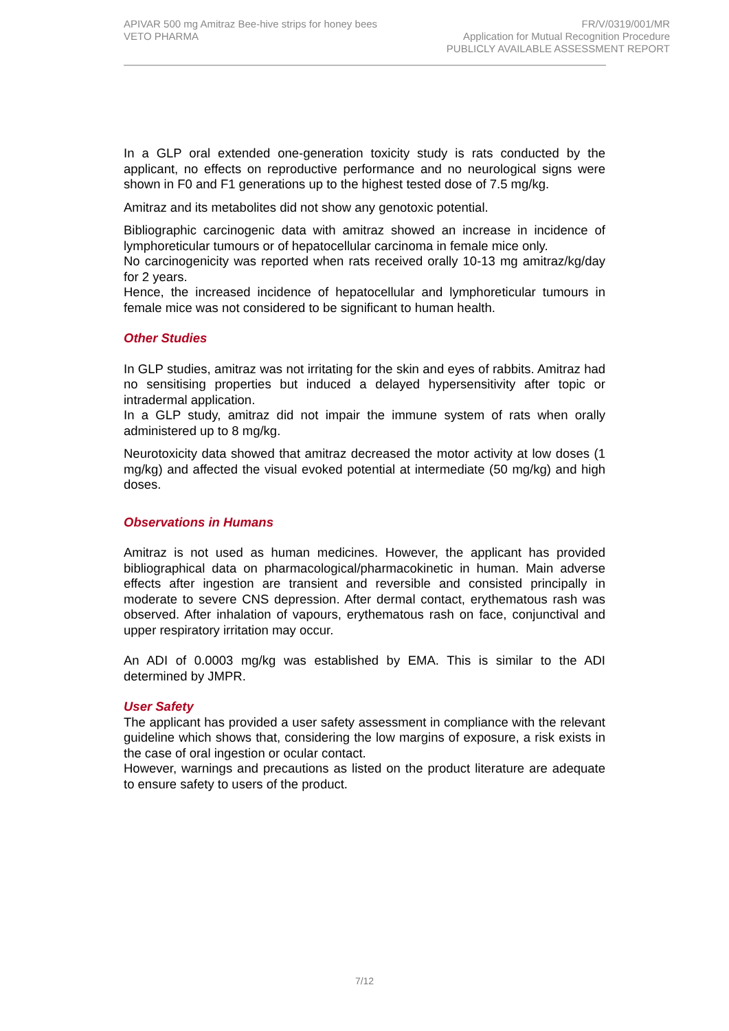APIVAR 500 mg Amitraz Bee-hive strips for honey bees
VETO PHARMA
FR/V/0319/001/MR
Application for Mutual Recognition Procedure
PUBLICLY AVAILABLE ASSESSMENT REPORT
In a GLP oral extended one-generation toxicity study is rats conducted by the applicant, no effects on reproductive performance and no neurological signs were shown in F0 and F1 generations up to the highest tested dose of 7.5 mg/kg.
Amitraz and its metabolites did not show any genotoxic potential.
Bibliographic carcinogenic data with amitraz showed an increase in incidence of lymphoreticular tumours or of hepatocellular carcinoma in female mice only.
No carcinogenicity was reported when rats received orally 10-13 mg amitraz/kg/day for 2 years.
Hence, the increased incidence of hepatocellular and lymphoreticular tumours in female mice was not considered to be significant to human health.
Other Studies
In GLP studies, amitraz was not irritating for the skin and eyes of rabbits. Amitraz had no sensitising properties but induced a delayed hypersensitivity after topic or intradermal application.
In a GLP study, amitraz did not impair the immune system of rats when orally administered up to 8 mg/kg.
Neurotoxicity data showed that amitraz decreased the motor activity at low doses (1 mg/kg) and affected the visual evoked potential at intermediate (50 mg/kg) and high doses.
Observations in Humans
Amitraz is not used as human medicines. However, the applicant has provided bibliographical data on pharmacological/pharmacokinetic in human. Main adverse effects after ingestion are transient and reversible and consisted principally in moderate to severe CNS depression. After dermal contact, erythematous rash was observed. After inhalation of vapours, erythematous rash on face, conjunctival and upper respiratory irritation may occur.
An ADI of 0.0003 mg/kg was established by EMA. This is similar to the ADI determined by JMPR.
User Safety
The applicant has provided a user safety assessment in compliance with the relevant guideline which shows that, considering the low margins of exposure, a risk exists in the case of oral ingestion or ocular contact.
However, warnings and precautions as listed on the product literature are adequate to ensure safety to users of the product.
7/12